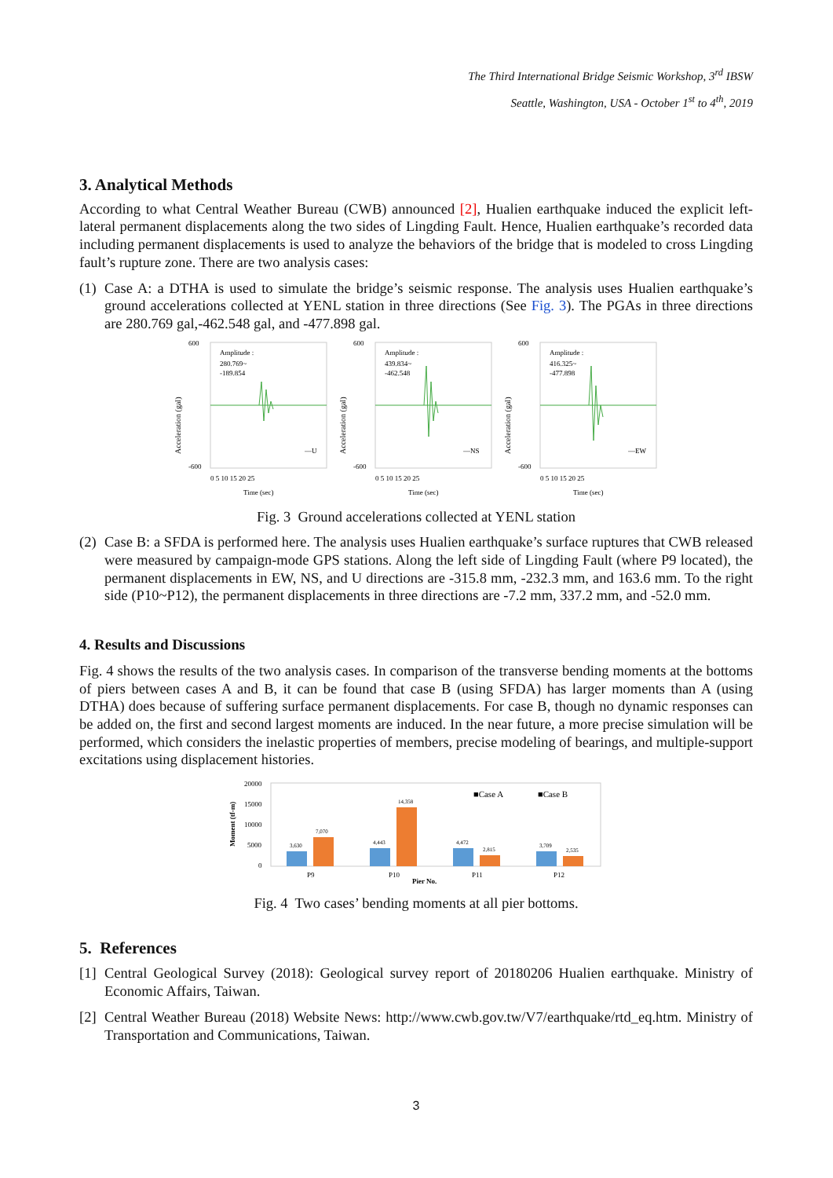The Third International Bridge Seismic Workshop, 3<sup>rd</sup> IBSW
Seattle, Washington, USA - October 1<sup>st</sup> to 4<sup>th</sup>, 2019
3. Analytical Methods
According to what Central Weather Bureau (CWB) announced [2], Hualien earthquake induced the explicit left-lateral permanent displacements along the two sides of Lingding Fault. Hence, Hualien earthquake’s recorded data including permanent displacements is used to analyze the behaviors of the bridge that is modeled to cross Lingding fault’s rupture zone. There are two analysis cases:
(1) Case A: a DTHA is used to simulate the bridge’s seismic response. The analysis uses Hualien earthquake’s ground accelerations collected at YENL station in three directions (See Fig. 3). The PGAs in three directions are 280.769 gal,-462.548 gal, and -477.898 gal.
Acceleration (gal)
600
-600
Amplitude :
280.769~
-189.854
—U
0 5 10 15 20 25
Time (sec)
Acceleration (gal)
600
-600
Amplitude :
439.834~
-462.548
—NS
0 5 10 15 20 25
Time (sec)
Acceleration (gal)
600
-600
Amplitude :
416.325~
-477.898
—EW
0 5 10 15 20 25
Time (sec)
Fig. 3 Ground accelerations collected at YENL station
(2) Case B: a SFDA is performed here. The analysis uses Hualien earthquake’s surface ruptures that CWB released were measured by campaign-mode GPS stations. Along the left side of Lingding Fault (where P9 located), the permanent displacements in EW, NS, and U directions are -315.8 mm, -232.3 mm, and 163.6 mm. To the right side (P10~P12), the permanent displacements in three directions are -7.2 mm, 337.2 mm, and -52.0 mm.
4. Results and Discussions
Fig. 4 shows the results of the two analysis cases. In comparison of the transverse bending moments at the bottoms of piers between cases A and B, it can be found that case B (using SFDA) has larger moments than A (using DTHA) does because of suffering surface permanent displacements. For case B, though no dynamic responses can be added on, the first and second largest moments are induced. In the near future, a more precise simulation will be performed, which considers the inelastic properties of members, precise modeling of bearings, and multiple-support excitations using displacement histories.
Moment (tf-m)
20000
15000
10000
5000
0
■Case A
■Case B
3,630
7,070
4,443
14,358
4,472
2,815
3,709
2,535
P9
P10
Pier No.
P11
P12
Fig. 4 Two cases’ bending moments at all pier bottoms.
5. References
[1] Central Geological Survey (2018): Geological survey report of 20180206 Hualien earthquake. Ministry of Economic Affairs, Taiwan.
[2] Central Weather Bureau (2018) Website News: http://www.cwb.gov.tw/V7/earthquake/rtd_eq.htm. Ministry of Transportation and Communications, Taiwan.
3